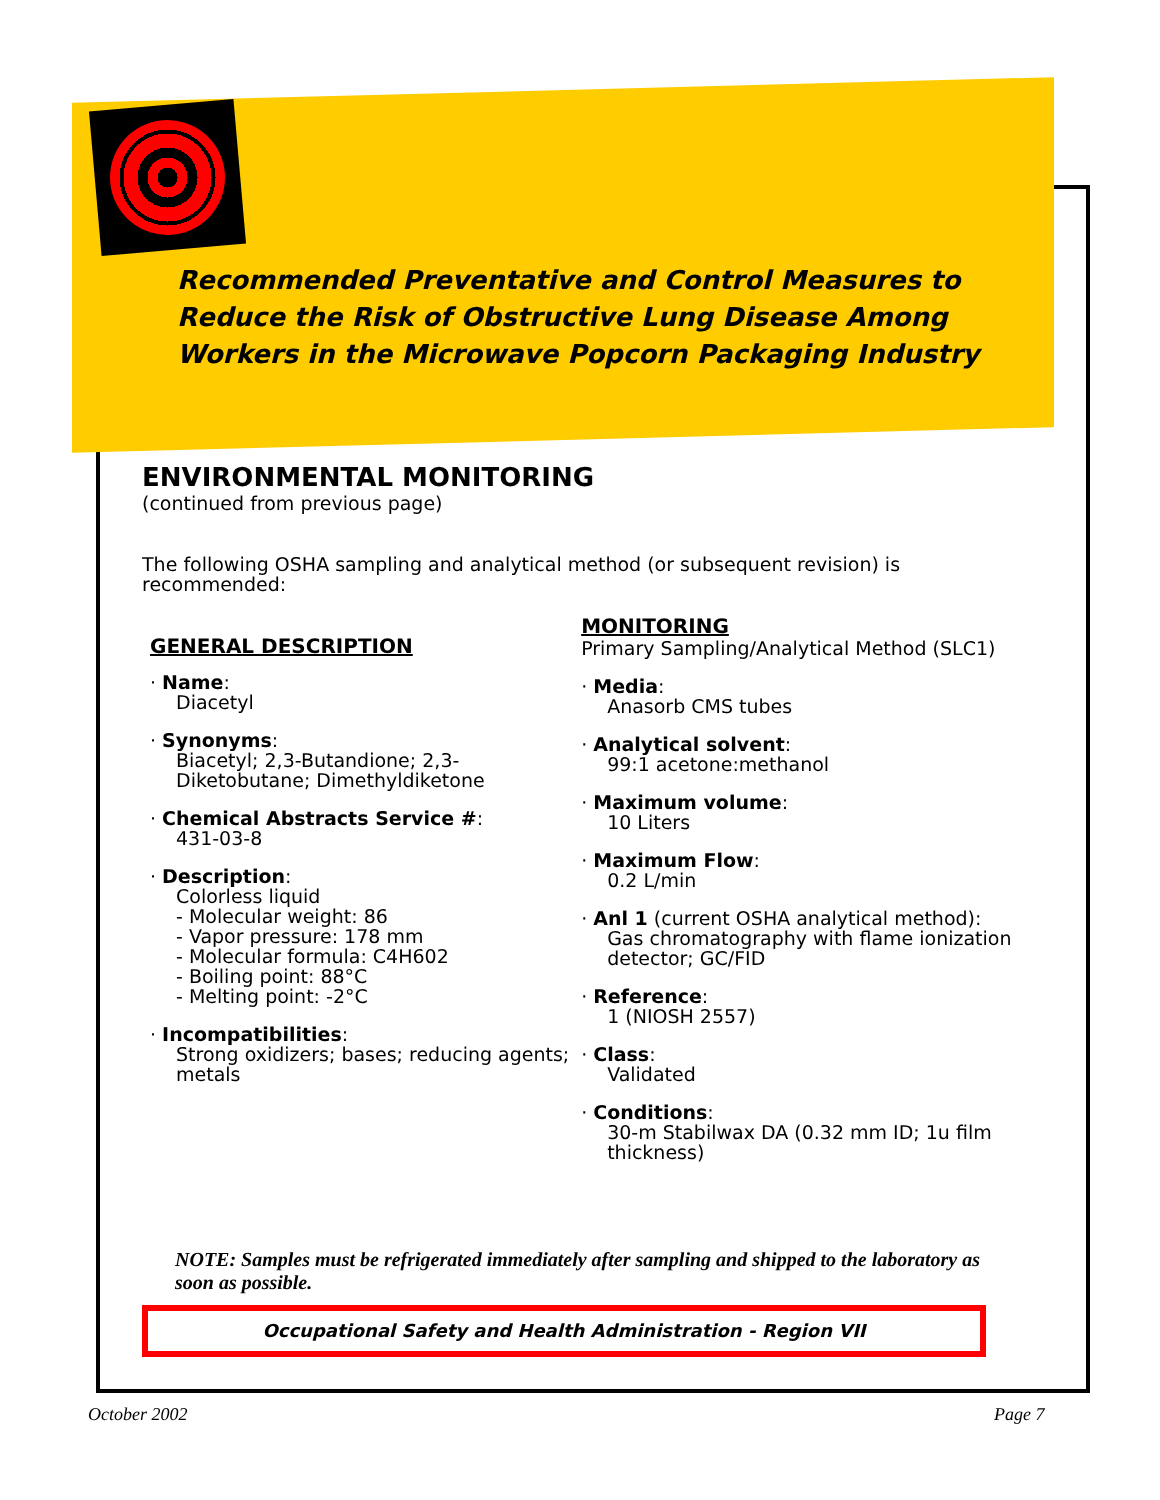Recommended Preventative and Control Measures to
Reduce the Risk of Obstructive Lung Disease Among
Workers in the Microwave Popcorn Packaging Industry
ENVIRONMENTAL MONITORING
(continued from previous page)
The following OSHA sampling and analytical method (or subsequent revision) is recommended:
GENERAL DESCRIPTION
· Name:
Diacetyl
· Synonyms:
Biacetyl; 2,3-Butandione; 2,3-Diketobutane; Dimethyldiketone
· Chemical Abstracts Service #:
431-03-8
· Description:
Colorless liquid
- Molecular weight: 86
- Vapor pressure: 178 mm
- Molecular formula: C4H602
- Boiling point: 88°C
- Melting point: -2°C
· Incompatibilities:
Strong oxidizers; bases; reducing agents; metals
MONITORING
Primary Sampling/Analytical Method (SLC1)
· Media:
Anasorb CMS tubes
· Analytical solvent:
99:1 acetone:methanol
· Maximum volume:
10 Liters
· Maximum Flow:
0.2 L/min
· Anl 1 (current OSHA analytical method):
Gas chromatography with flame ionization detector; GC/FID
· Reference:
1 (NIOSH 2557)
· Class:
Validated
· Conditions:
30-m Stabilwax DA (0.32 mm ID; 1u film thickness)
NOTE: Samples must be refrigerated immediately after sampling and shipped to the laboratory as soon as possible.
Occupational Safety and Health Administration - Region VII
October 2002 Page 7